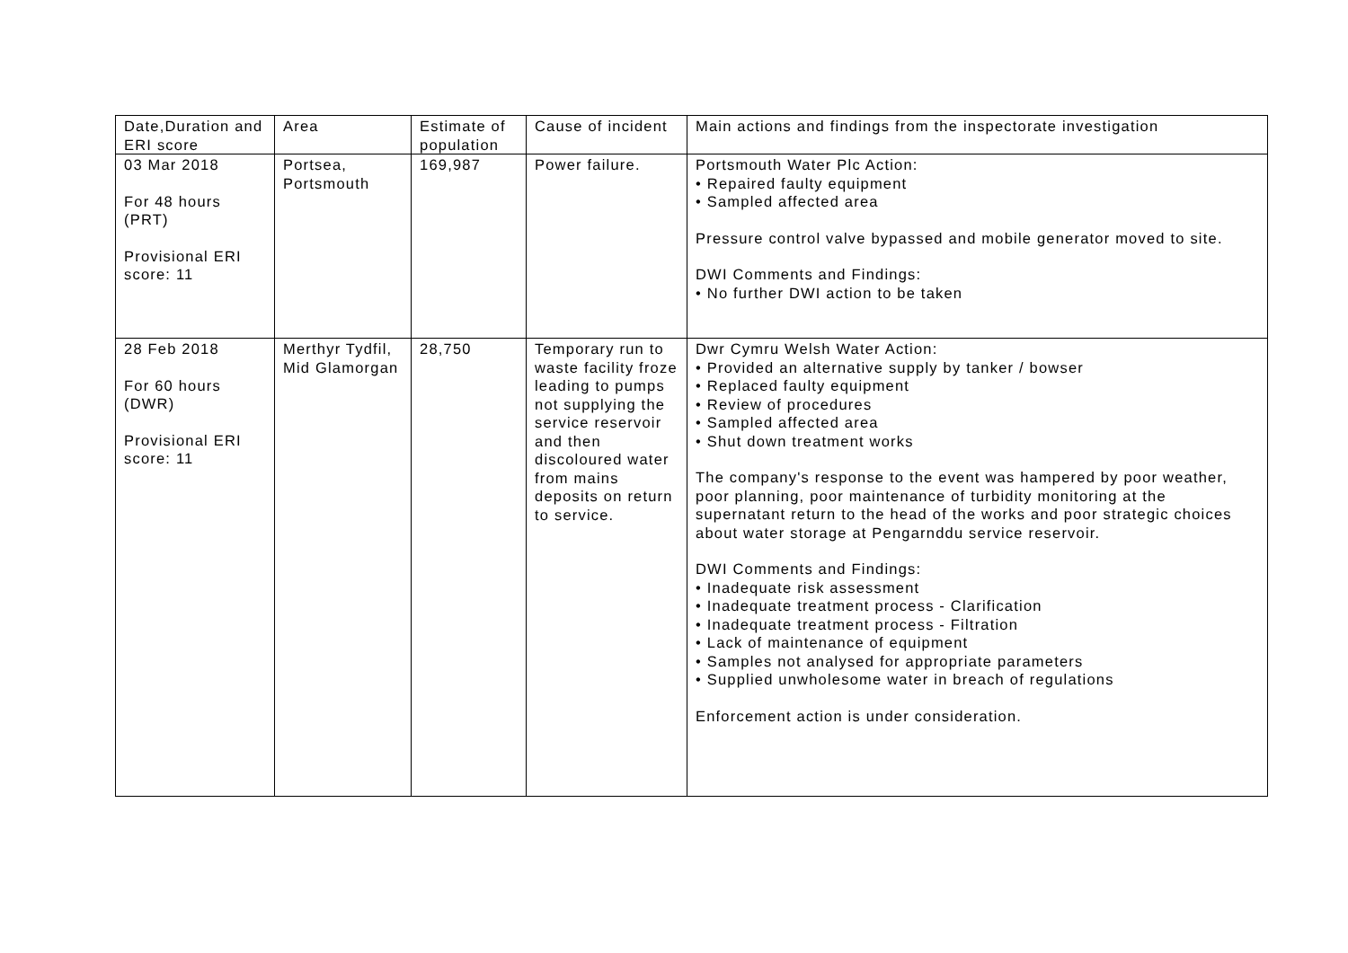| Date,Duration and ERI score | Area | Estimate of population | Cause of incident | Main actions and findings from the inspectorate investigation |
| --- | --- | --- | --- | --- |
| 03 Mar 2018 For 48 hours (PRT) Provisional ERI score: 11 | Portsea, Portsmouth | 169,987 | Power failure. | Portsmouth Water Plc Action: • Repaired faulty equipment • Sampled affected area Pressure control valve bypassed and mobile generator moved to site. DWI Comments and Findings: • No further DWI action to be taken |
| 28 Feb 2018 For 60 hours (DWR) Provisional ERI score: 11 | Merthyr Tydfil, Mid Glamorgan | 28,750 | Temporary run to waste facility froze leading to pumps not supplying the service reservoir and then discoloured water from mains deposits on return to service. | Dwr Cymru Welsh Water Action: • Provided an alternative supply by tanker / bowser • Replaced faulty equipment • Review of procedures • Sampled affected area • Shut down treatment works The company's response to the event was hampered by poor weather, poor planning, poor maintenance of turbidity monitoring at the supernatant return to the head of the works and poor strategic choices about water storage at Pengarnddu service reservoir. DWI Comments and Findings: • Inadequate risk assessment • Inadequate treatment process - Clarification • Inadequate treatment process - Filtration • Lack of maintenance of equipment • Samples not analysed for appropriate parameters • Supplied unwholesome water in breach of regulations Enforcement action is under consideration. |